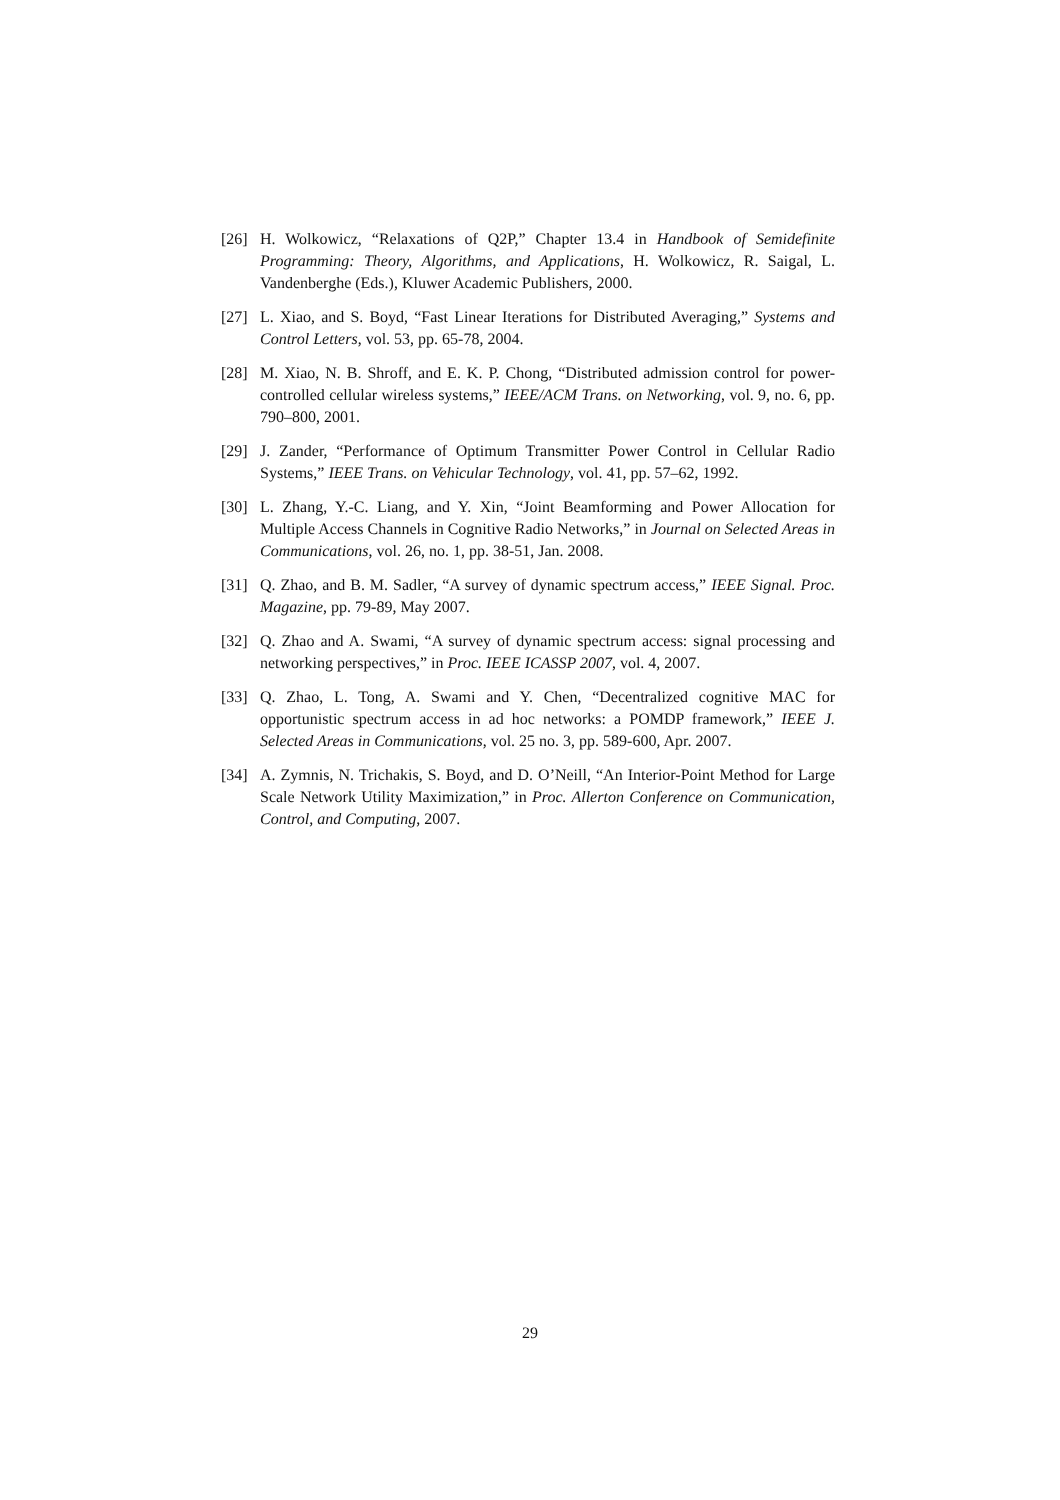[26] H. Wolkowicz, “Relaxations of Q2P,” Chapter 13.4 in Handbook of Semidefinite Programming: Theory, Algorithms, and Applications, H. Wolkowicz, R. Saigal, L. Vandenberghe (Eds.), Kluwer Academic Publishers, 2000.
[27] L. Xiao, and S. Boyd, “Fast Linear Iterations for Distributed Averaging,” Systems and Control Letters, vol. 53, pp. 65-78, 2004.
[28] M. Xiao, N. B. Shroff, and E. K. P. Chong, “Distributed admission control for power-controlled cellular wireless systems,” IEEE/ACM Trans. on Networking, vol. 9, no. 6, pp. 790–800, 2001.
[29] J. Zander, “Performance of Optimum Transmitter Power Control in Cellular Radio Systems,” IEEE Trans. on Vehicular Technology, vol. 41, pp. 57–62, 1992.
[30] L. Zhang, Y.-C. Liang, and Y. Xin, “Joint Beamforming and Power Allocation for Multiple Access Channels in Cognitive Radio Networks,” in Journal on Selected Areas in Communications, vol. 26, no. 1, pp. 38-51, Jan. 2008.
[31] Q. Zhao, and B. M. Sadler, “A survey of dynamic spectrum access,” IEEE Signal. Proc. Magazine, pp. 79-89, May 2007.
[32] Q. Zhao and A. Swami, “A survey of dynamic spectrum access: signal processing and networking perspectives,” in Proc. IEEE ICASSP 2007, vol. 4, 2007.
[33] Q. Zhao, L. Tong, A. Swami and Y. Chen, “Decentralized cognitive MAC for opportunistic spectrum access in ad hoc networks: a POMDP framework,” IEEE J. Selected Areas in Communications, vol. 25 no. 3, pp. 589-600, Apr. 2007.
[34] A. Zymnis, N. Trichakis, S. Boyd, and D. O’Neill, “An Interior-Point Method for Large Scale Network Utility Maximization,” in Proc. Allerton Conference on Communication, Control, and Computing, 2007.
29